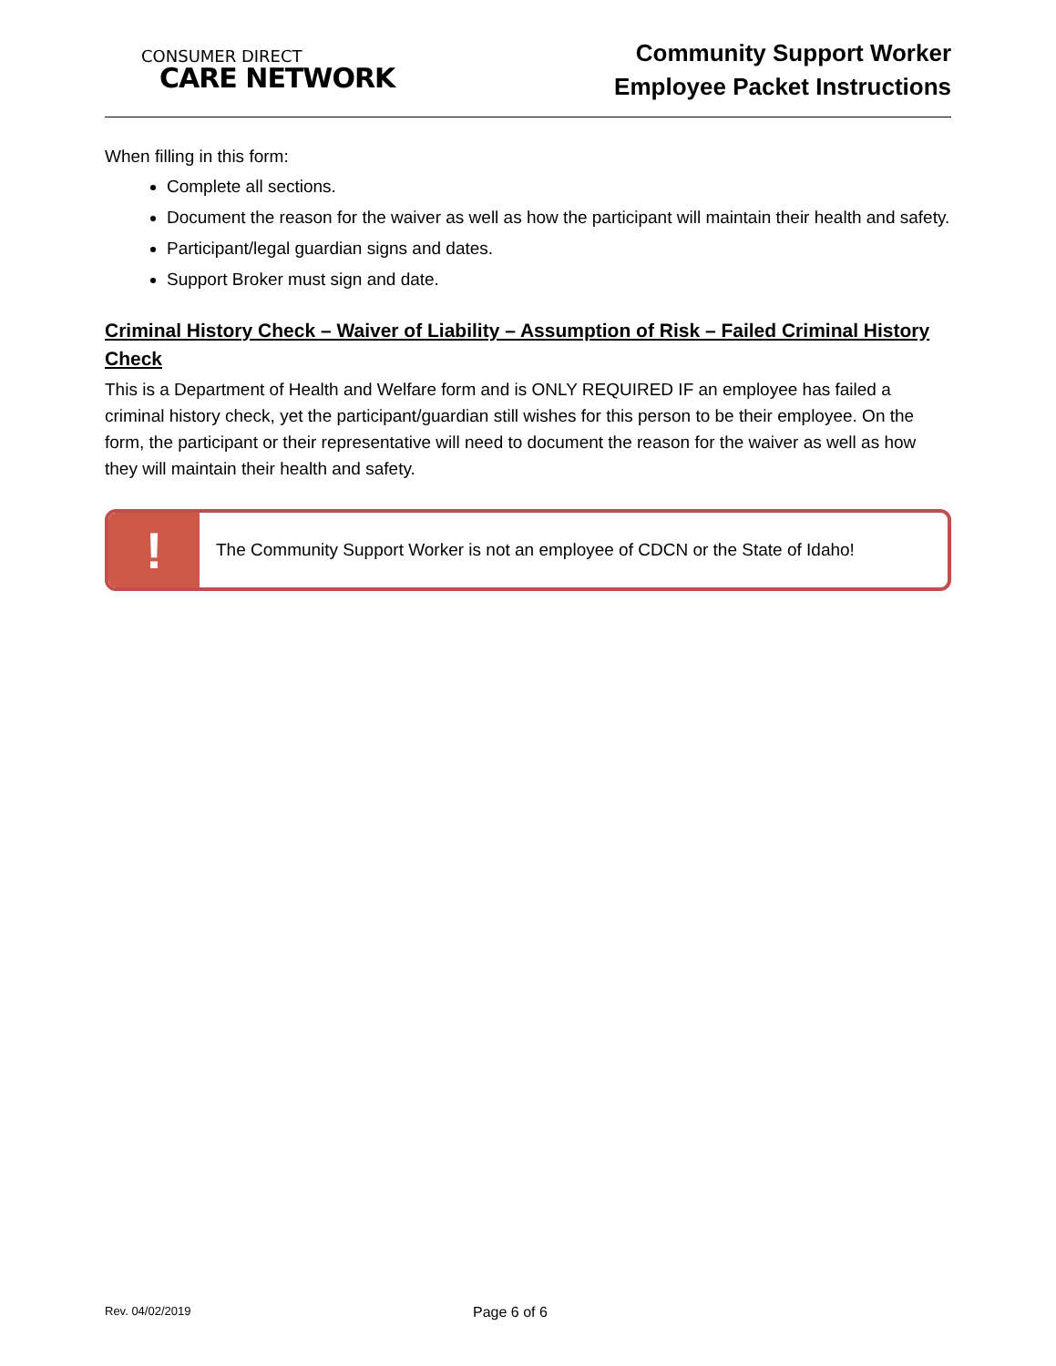CONSUMER DIRECT
CARE NETWORK
Community Support Worker
Employee Packet Instructions
When filling in this form:
Complete all sections.
Document the reason for the waiver as well as how the participant will maintain their health and safety.
Participant/legal guardian signs and dates.
Support Broker must sign and date.
Criminal History Check – Waiver of Liability – Assumption of Risk – Failed Criminal History Check
This is a Department of Health and Welfare form and is ONLY REQUIRED IF an employee has failed a criminal history check, yet the participant/guardian still wishes for this person to be their employee. On the form, the participant or their representative will need to document the reason for the waiver as well as how they will maintain their health and safety.
!
The Community Support Worker is not an employee of CDCN or the State of Idaho!
Rev. 04/02/2019
Page 6 of 6